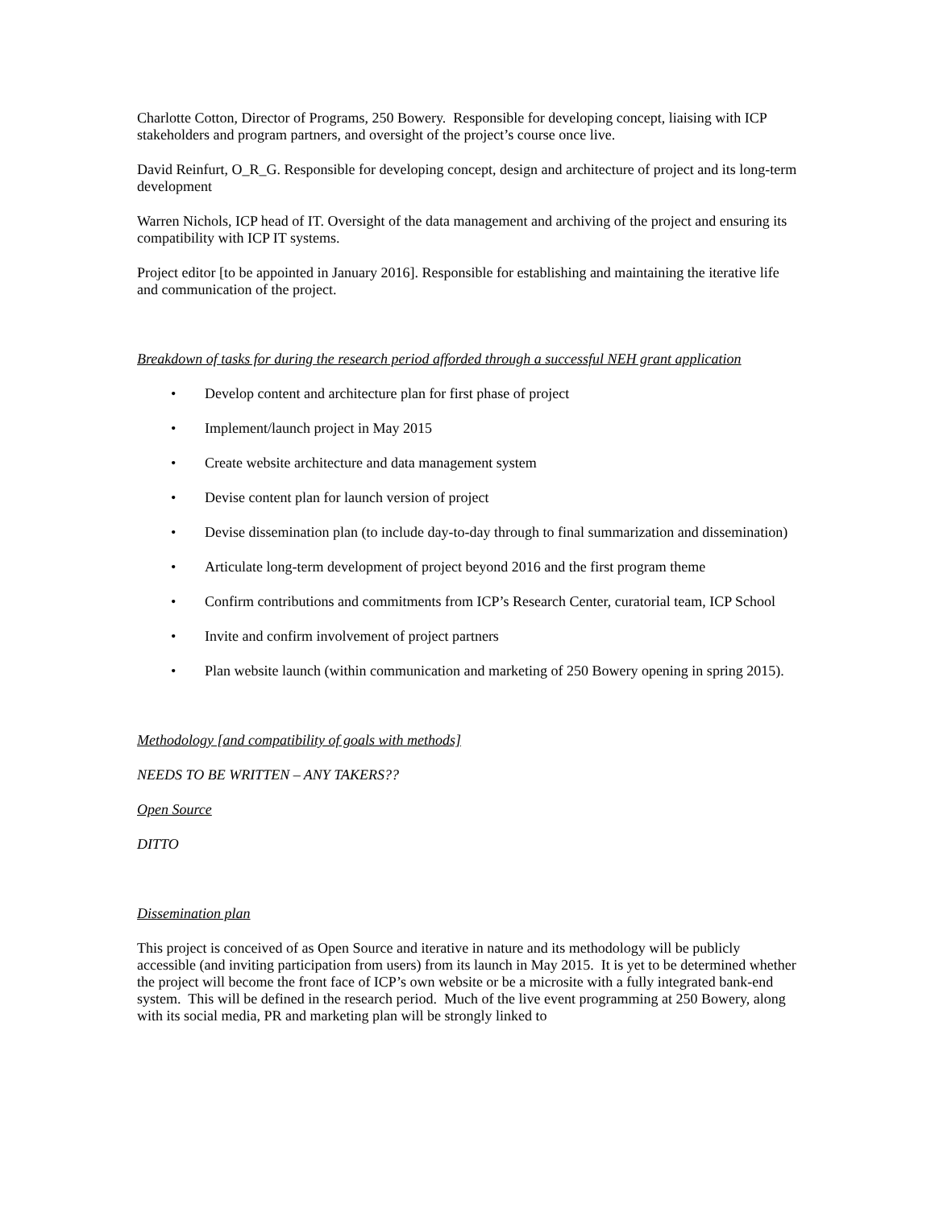Charlotte Cotton, Director of Programs, 250 Bowery. Responsible for developing concept, liaising with ICP stakeholders and program partners, and oversight of the project’s course once live.
David Reinfurt, O_R_G. Responsible for developing concept, design and architecture of project and its long-term development
Warren Nichols, ICP head of IT. Oversight of the data management and archiving of the project and ensuring its compatibility with ICP IT systems.
Project editor [to be appointed in January 2016]. Responsible for establishing and maintaining the iterative life and communication of the project.
Breakdown of tasks for during the research period afforded through a successful NEH grant application
• Develop content and architecture plan for first phase of project
• Implement/launch project in May 2015
• Create website architecture and data management system
• Devise content plan for launch version of project
• Devise dissemination plan (to include day-to-day through to final summarization and dissemination)
• Articulate long-term development of project beyond 2016 and the first program theme
• Confirm contributions and commitments from ICP’s Research Center, curatorial team, ICP School
• Invite and confirm involvement of project partners
• Plan website launch (within communication and marketing of 250 Bowery opening in spring 2015).
Methodology [and compatibility of goals with methods]
NEEDS TO BE WRITTEN – ANY TAKERS??
Open Source
DITTO
Dissemination plan
This project is conceived of as Open Source and iterative in nature and its methodology will be publicly accessible (and inviting participation from users) from its launch in May 2015. It is yet to be determined whether the project will become the front face of ICP’s own website or be a microsite with a fully integrated bank-end system. This will be defined in the research period. Much of the live event programming at 250 Bowery, along with its social media, PR and marketing plan will be strongly linked to